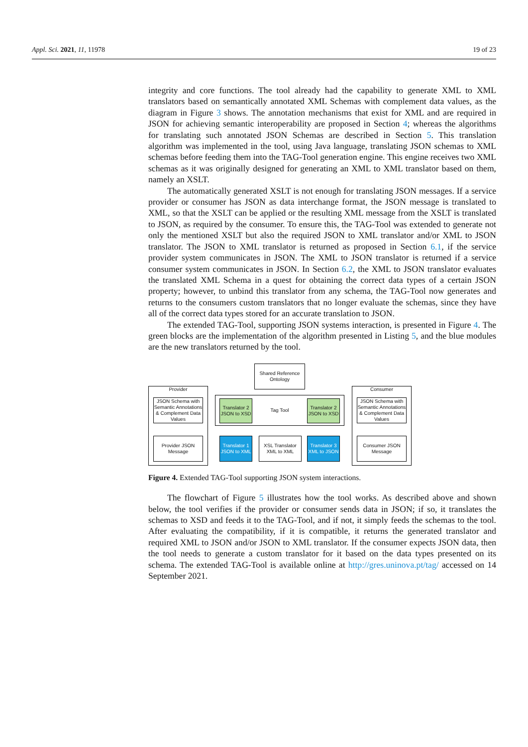Appl. Sci. 2021, 11, 11978 19 of 23
integrity and core functions. The tool already had the capability to generate XML to XML translators based on semantically annotated XML Schemas with complement data values, as the diagram in Figure 3 shows. The annotation mechanisms that exist for XML and are required in JSON for achieving semantic interoperability are proposed in Section 4; whereas the algorithms for translating such annotated JSON Schemas are described in Section 5. This translation algorithm was implemented in the tool, using Java language, translating JSON schemas to XML schemas before feeding them into the TAG-Tool generation engine. This engine receives two XML schemas as it was originally designed for generating an XML to XML translator based on them, namely an XSLT.
The automatically generated XSLT is not enough for translating JSON messages. If a service provider or consumer has JSON as data interchange format, the JSON message is translated to XML, so that the XSLT can be applied or the resulting XML message from the XSLT is translated to JSON, as required by the consumer. To ensure this, the TAG-Tool was extended to generate not only the mentioned XSLT but also the required JSON to XML translator and/or XML to JSON translator. The JSON to XML translator is returned as proposed in Section 6.1, if the service provider system communicates in JSON. The XML to JSON translator is returned if a service consumer system communicates in JSON. In Section 6.2, the XML to JSON translator evaluates the translated XML Schema in a quest for obtaining the correct data types of a certain JSON property; however, to unbind this translator from any schema, the TAG-Tool now generates and returns to the consumers custom translators that no longer evaluate the schemas, since they have all of the correct data types stored for an accurate translation to JSON.
The extended TAG-Tool, supporting JSON systems interaction, is presented in Figure 4. The green blocks are the implementation of the algorithm presented in Listing 5, and the blue modules are the new translators returned by the tool.
Shared Reference Ontology
Provider Consumer
JSON Schema with Semantic Annotations & Complement Data Values
JSON Schema with Semantic Annotations & Complement Data Values
Tag Tool
Translator 2 JSON to XSD
Translator 2 JSON to XSD
Provider JSON Message
Translator 1 JSON to XML
XSL Translator XML to XML
Translator 3 XML to JSON
Consumer JSON Message
Figure 4. Extended TAG-Tool supporting JSON system interactions.
The flowchart of Figure 5 illustrates how the tool works. As described above and shown below, the tool verifies if the provider or consumer sends data in JSON; if so, it translates the schemas to XSD and feeds it to the TAG-Tool, and if not, it simply feeds the schemas to the tool. After evaluating the compatibility, if it is compatible, it returns the generated translator and required XML to JSON and/or JSON to XML translator. If the consumer expects JSON data, then the tool needs to generate a custom translator for it based on the data types presented on its schema. The extended TAG-Tool is available online at http://gres.uninova.pt/tag/ accessed on 14 September 2021.